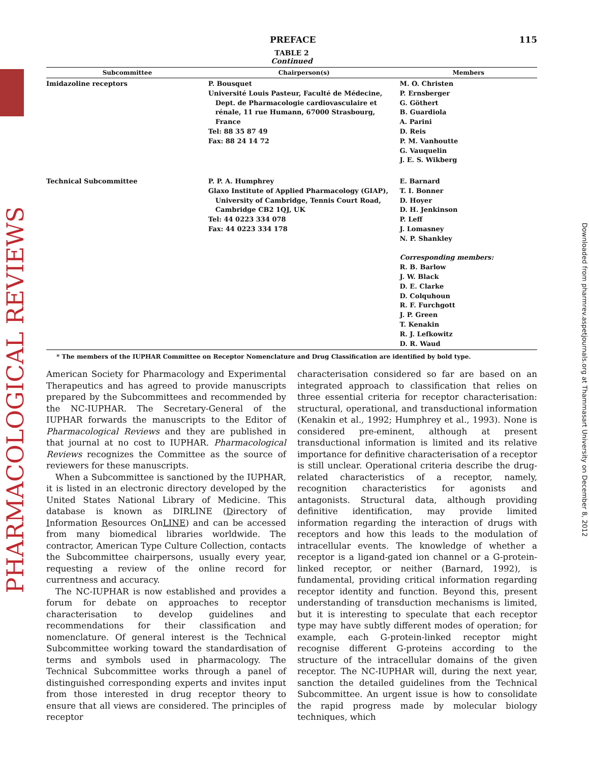PHARMACOLOGICAL REVIEWS
Downloaded from pharmrev.aspetjournals.org at Thammasart University on December 8, 2012
PREFACE 115
TABLE 2
Continued
| Subcommittee | Chairperson(s) | Members |
| --- | --- | --- |
| Imidazoline receptors | P. Bousquet Université Louis Pasteur, Faculté de Médecine, Dept. de Pharmacologie cardiovasculaire et rénale, 11 rue Humann, 67000 Strasbourg, France Tel: 88 35 87 49 Fax: 88 24 14 72 | M. O. Christen P. Ernsberger G. Göthert B. Guardiola A. Parini D. Reis P. M. Vanhoutte G. Vauquelin J. E. S. Wikberg |
| Technical Subcommittee | P. P. A. Humphrey Glaxo Institute of Applied Pharmacology (GIAP), University of Cambridge, Tennis Court Road, Cambridge CB2 1QJ, UK Tel: 44 0223 334 078 Fax: 44 0223 334 178 | E. Barnard T. I. Bonner D. Hoyer D. H. Jenkinson P. Leff J. Lomasney N. P. Shankley Corresponding members: R. B. Barlow J. W. Black D. E. Clarke D. Colquhoun R. F. Furchgott J. P. Green T. Kenakin R. J. Lefkowitz D. R. Waud |
* The members of the IUPHAR Committee on Receptor Nomenclature and Drug Classification are identified by bold type.
American Society for Pharmacology and Experimental Therapeutics and has agreed to provide manuscripts prepared by the Subcommittees and recommended by the NC-IUPHAR. The Secretary-General of the IUPHAR forwards the manuscripts to the Editor of Pharmacological Reviews and they are published in that journal at no cost to IUPHAR. Pharmacological Reviews recognizes the Committee as the source of reviewers for these manuscripts.
When a Subcommittee is sanctioned by the IUPHAR, it is listed in an electronic directory developed by the United States National Library of Medicine. This database is known as DIRLINE (Directory of Information Resources OnLINE) and can be accessed from many biomedical libraries worldwide. The contractor, American Type Culture Collection, contacts the Subcommittee chairpersons, usually every year, requesting a review of the online record for currentness and accuracy.
The NC-IUPHAR is now established and provides a forum for debate on approaches to receptor characterisation to develop guidelines and recommendations for their classification and nomenclature. Of general interest is the Technical Subcommittee working toward the standardisation of terms and symbols used in pharmacology. The Technical Subcommittee works through a panel of distinguished corresponding experts and invites input from those interested in drug receptor theory to ensure that all views are considered. The principles of receptor
characterisation considered so far are based on an integrated approach to classification that relies on three essential criteria for receptor characterisation: structural, operational, and transductional information (Kenakin et al., 1992; Humphrey et al., 1993). None is considered pre-eminent, although at present transductional information is limited and its relative importance for definitive characterisation of a receptor is still unclear. Operational criteria describe the drug-related characteristics of a receptor, namely, recognition characteristics for agonists and antagonists. Structural data, although providing definitive identification, may provide limited information regarding the interaction of drugs with receptors and how this leads to the modulation of intracellular events. The knowledge of whether a receptor is a ligand-gated ion channel or a G-protein-linked receptor, or neither (Barnard, 1992), is fundamental, providing critical information regarding receptor identity and function. Beyond this, present understanding of transduction mechanisms is limited, but it is interesting to speculate that each receptor type may have subtly different modes of operation; for example, each G-protein-linked receptor might recognise different G-proteins according to the structure of the intracellular domains of the given receptor. The NC-IUPHAR will, during the next year, sanction the detailed guidelines from the Technical Subcommittee. An urgent issue is how to consolidate the rapid progress made by molecular biology techniques, which